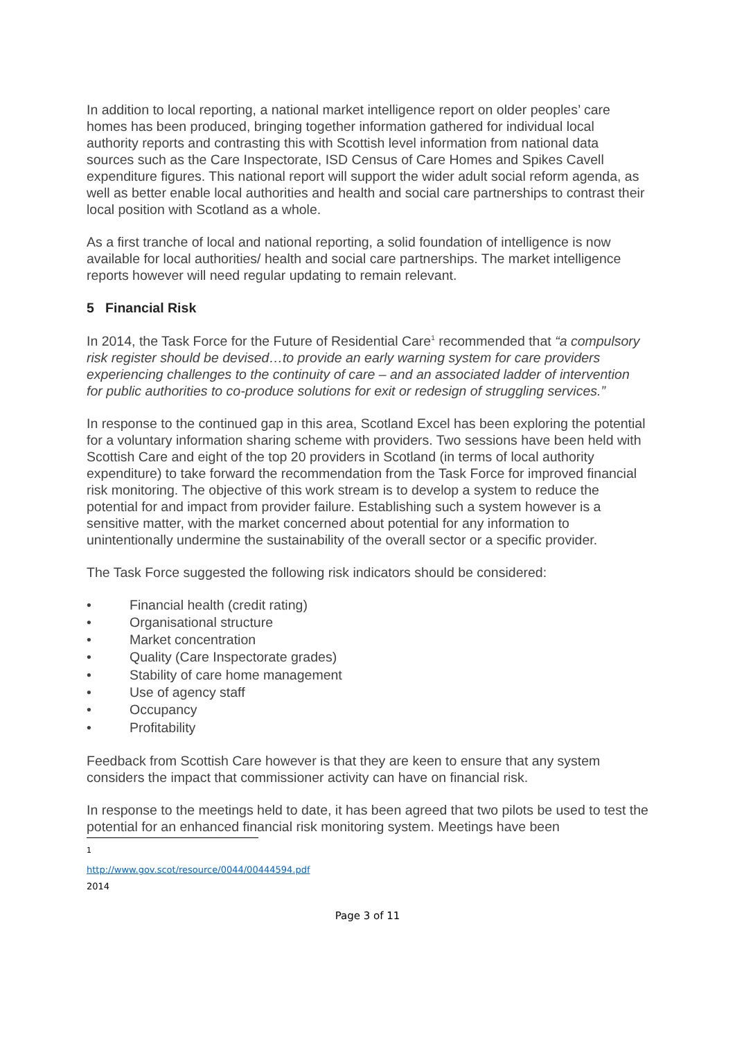In addition to local reporting, a national market intelligence report on older peoples’ care homes has been produced, bringing together information gathered for individual local authority reports and contrasting this with Scottish level information from national data sources such as the Care Inspectorate, ISD Census of Care Homes and Spikes Cavell expenditure figures. This national report will support the wider adult social reform agenda, as well as better enable local authorities and health and social care partnerships to contrast their local position with Scotland as a whole.
As a first tranche of local and national reporting, a solid foundation of intelligence is now available for local authorities/ health and social care partnerships. The market intelligence reports however will need regular updating to remain relevant.
5 Financial Risk
In 2014, the Task Force for the Future of Residential Care<sup>1</sup> recommended that “a compulsory risk register should be devised…to provide an early warning system for care providers experiencing challenges to the continuity of care – and an associated ladder of intervention for public authorities to co-produce solutions for exit or redesign of struggling services.”
In response to the continued gap in this area, Scotland Excel has been exploring the potential for a voluntary information sharing scheme with providers. Two sessions have been held with Scottish Care and eight of the top 20 providers in Scotland (in terms of local authority expenditure) to take forward the recommendation from the Task Force for improved financial risk monitoring. The objective of this work stream is to develop a system to reduce the potential for and impact from provider failure. Establishing such a system however is a sensitive matter, with the market concerned about potential for any information to unintentionally undermine the sustainability of the overall sector or a specific provider.
The Task Force suggested the following risk indicators should be considered:
• Financial health (credit rating)
• Organisational structure
• Market concentration
• Quality (Care Inspectorate grades)
• Stability of care home management
• Use of agency staff
• Occupancy
• Profitability
Feedback from Scottish Care however is that they are keen to ensure that any system considers the impact that commissioner activity can have on financial risk.
In response to the meetings held to date, it has been agreed that two pilots be used to test the potential for an enhanced financial risk monitoring system. Meetings have been
<sup>1</sup> http://www.gov.scot/resource/0044/00444594.pdf 2014
Page 3 of 11